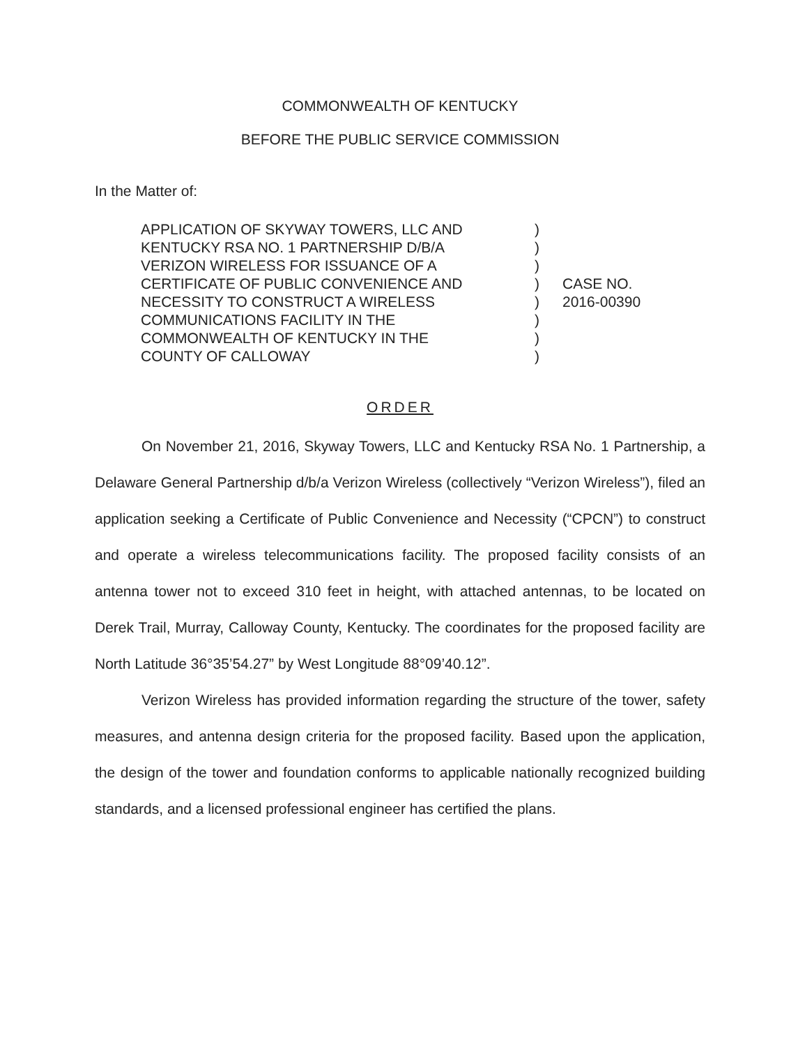COMMONWEALTH OF KENTUCKY
BEFORE THE PUBLIC SERVICE COMMISSION
In the Matter of:
| APPLICATION OF SKYWAY TOWERS, LLC AND KENTUCKY RSA NO. 1 PARTNERSHIP D/B/A VERIZON WIRELESS FOR ISSUANCE OF A CERTIFICATE OF PUBLIC CONVENIENCE AND NECESSITY TO CONSTRUCT A WIRELESS COMMUNICATIONS FACILITY IN THE COMMONWEALTH OF KENTUCKY IN THE COUNTY OF CALLOWAY | ) ) ) ) ) ) ) ) | CASE NO. 2016-00390 |
ORDER
On November 21, 2016, Skyway Towers, LLC and Kentucky RSA No. 1 Partnership, a Delaware General Partnership d/b/a Verizon Wireless (collectively “Verizon Wireless”), filed an application seeking a Certificate of Public Convenience and Necessity (“CPCN”) to construct and operate a wireless telecommunications facility. The proposed facility consists of an antenna tower not to exceed 310 feet in height, with attached antennas, to be located on Derek Trail, Murray, Calloway County, Kentucky. The coordinates for the proposed facility are North Latitude 36°35’54.27” by West Longitude 88°09’40.12”.
Verizon Wireless has provided information regarding the structure of the tower, safety measures, and antenna design criteria for the proposed facility. Based upon the application, the design of the tower and foundation conforms to applicable nationally recognized building standards, and a licensed professional engineer has certified the plans.